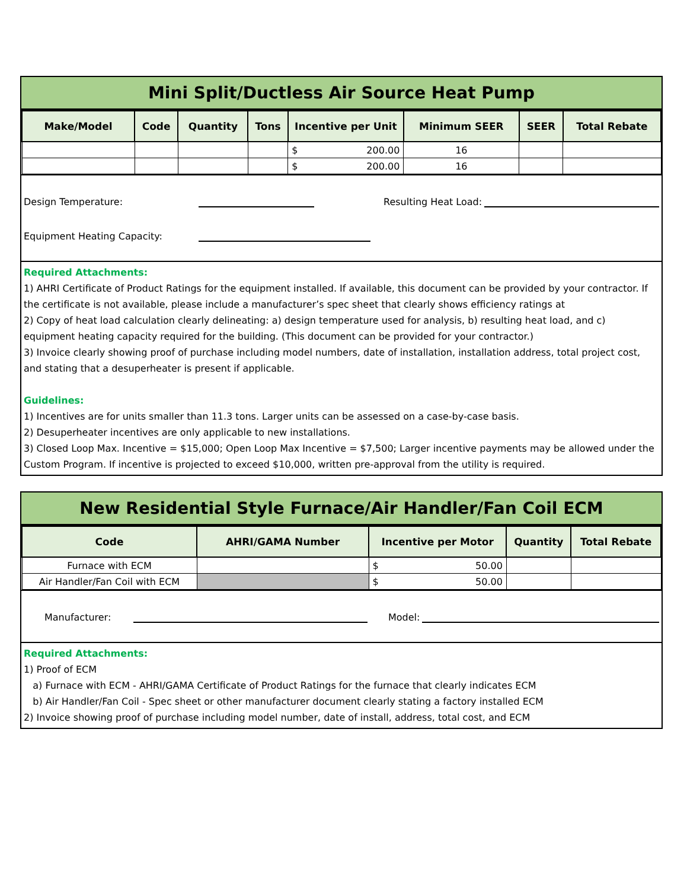Mini Split/Ductless Air Source Heat Pump
| Make/Model | Code | Quantity | Tons | Incentive per Unit | Minimum SEER | SEER | Total Rebate |
| --- | --- | --- | --- | --- | --- | --- | --- |
| | | | | $ 200.00 | 16 | | |
| | | | | $ 200.00 | 16 | | |
Design Temperature: Resulting Heat Load:
Equipment Heating Capacity:
Required Attachments:
1) AHRI Certificate of Product Ratings for the equipment installed. If available, this document can be provided by your contractor. If the certificate is not available, please include a manufacturer’s spec sheet that clearly shows efficiency ratings at
2) Copy of heat load calculation clearly delineating: a) design temperature used for analysis, b) resulting heat load, and c) equipment heating capacity required for the building. (This document can be provided for your contractor.)
3) Invoice clearly showing proof of purchase including model numbers, date of installation, installation address, total project cost, and stating that a desuperheater is present if applicable.
Guidelines:
1) Incentives are for units smaller than 11.3 tons. Larger units can be assessed on a case-by-case basis.
2) Desuperheater incentives are only applicable to new installations.
3) Closed Loop Max. Incentive = $15,000; Open Loop Max Incentive = $7,500; Larger incentive payments may be allowed under the Custom Program. If incentive is projected to exceed $10,000, written pre-approval from the utility is required.
New Residential Style Furnace/Air Handler/Fan Coil ECM
| Code | AHRI/GAMA Number | Incentive per Motor | Quantity | Total Rebate |
| --- | --- | --- | --- | --- |
| Furnace with ECM | | $ 50.00 | | |
| Air Handler/Fan Coil with ECM | | $ 50.00 | | |
Manufacturer: Model:
Required Attachments:
1) Proof of ECM
a) Furnace with ECM - AHRI/GAMA Certificate of Product Ratings for the furnace that clearly indicates ECM
b) Air Handler/Fan Coil - Spec sheet or other manufacturer document clearly stating a factory installed ECM
2) Invoice showing proof of purchase including model number, date of install, address, total cost, and ECM